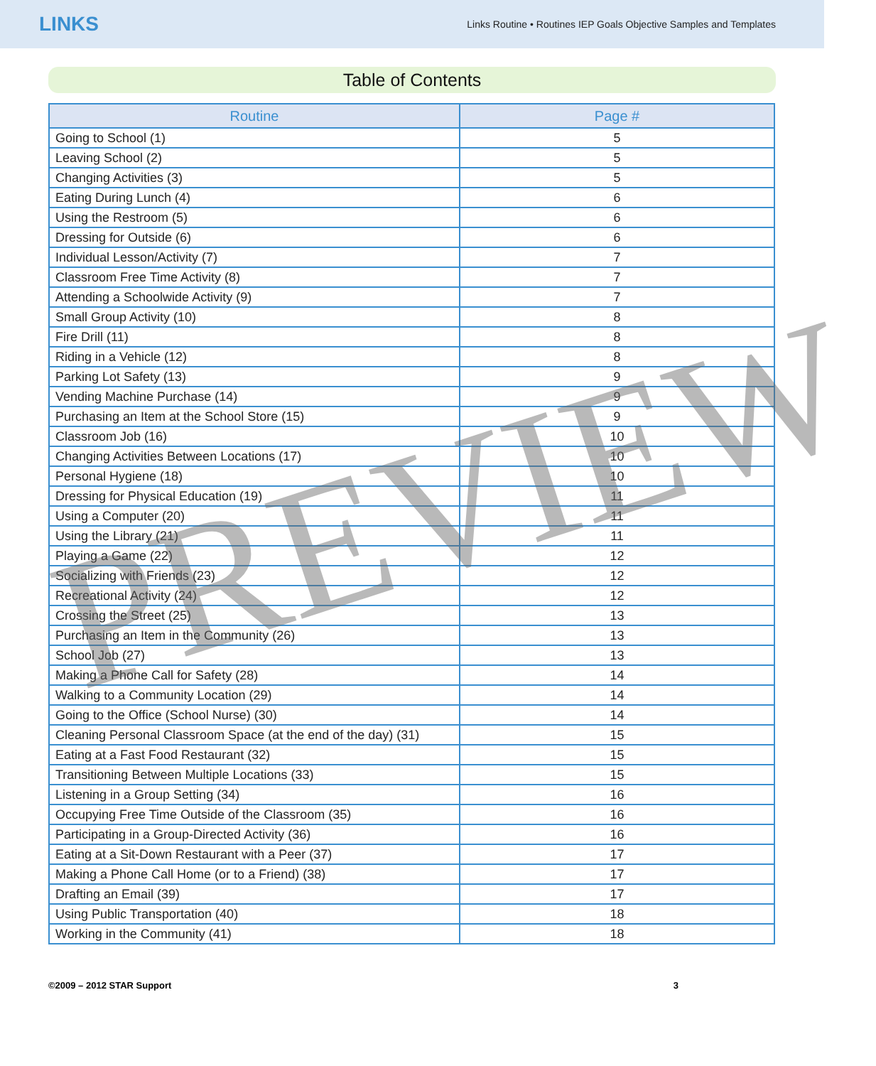LINKS
Links Routine • Routines IEP Goals Objective Samples and Templates
Table of Contents
| Routine | Page # |
| --- | --- |
| Going to School (1) | 5 |
| Leaving School (2) | 5 |
| Changing Activities (3) | 5 |
| Eating During Lunch (4) | 6 |
| Using the Restroom (5) | 6 |
| Dressing for Outside (6) | 6 |
| Individual Lesson/Activity (7) | 7 |
| Classroom Free Time Activity (8) | 7 |
| Attending a Schoolwide Activity (9) | 7 |
| Small Group Activity (10) | 8 |
| Fire Drill (11) | 8 |
| Riding in a Vehicle (12) | 8 |
| Parking Lot Safety (13) | 9 |
| Vending Machine Purchase (14) | 9 |
| Purchasing an Item at the School Store (15) | 9 |
| Classroom Job (16) | 10 |
| Changing Activities Between Locations (17) | 10 |
| Personal Hygiene (18) | 10 |
| Dressing for Physical Education (19) | 11 |
| Using a Computer (20) | 11 |
| Using the Library (21) | 11 |
| Playing a Game (22) | 12 |
| Socializing with Friends (23) | 12 |
| Recreational Activity (24) | 12 |
| Crossing the Street (25) | 13 |
| Purchasing an Item in the Community (26) | 13 |
| School Job (27) | 13 |
| Making a Phone Call for Safety (28) | 14 |
| Walking to a Community Location (29) | 14 |
| Going to the Office (School Nurse) (30) | 14 |
| Cleaning Personal Classroom Space (at the end of the day) (31) | 15 |
| Eating at a Fast Food Restaurant (32) | 15 |
| Transitioning Between Multiple Locations (33) | 15 |
| Listening in a Group Setting (34) | 16 |
| Occupying Free Time Outside of the Classroom (35) | 16 |
| Participating in a Group-Directed Activity (36) | 16 |
| Eating at a Sit-Down Restaurant with a Peer (37) | 17 |
| Making a Phone Call Home (or to a Friend) (38) | 17 |
| Drafting an Email (39) | 17 |
| Using Public Transportation (40) | 18 |
| Working in the Community (41) | 18 |
©2009 – 2012 STAR Support 3
PREVIEW